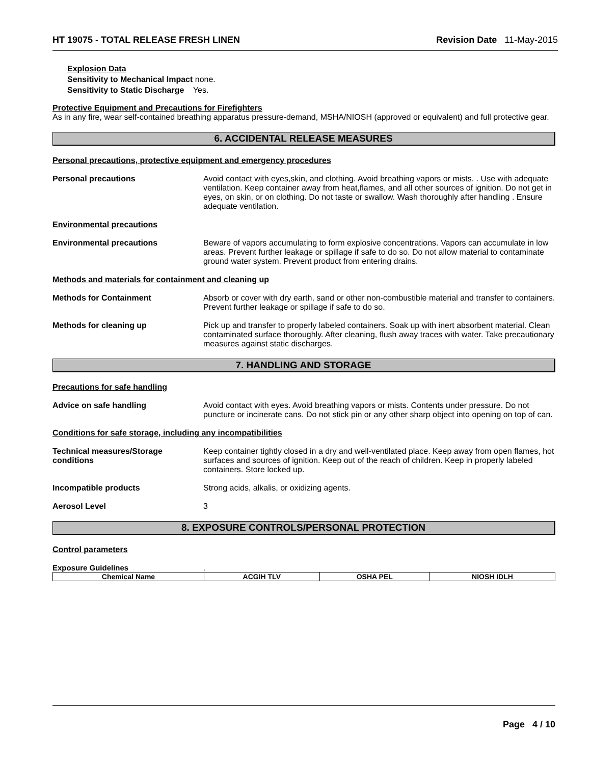HT 19075 - TOTAL RELEASE FRESH LINEN Revision Date 11-May-2015
Explosion Data
Sensitivity to Mechanical Impact none.
Sensitivity to Static Discharge Yes.
Protective Equipment and Precautions for Firefighters
As in any fire, wear self-contained breathing apparatus pressure-demand, MSHA/NIOSH (approved or equivalent) and full protective gear.
6. ACCIDENTAL RELEASE MEASURES
Personal precautions, protective equipment and emergency procedures
Personal precautions Avoid contact with eyes,skin, and clothing. Avoid breathing vapors or mists. . Use with adequate ventilation. Keep container away from heat,flames, and all other sources of ignition. Do not get in eyes, on skin, or on clothing. Do not taste or swallow. Wash thoroughly after handling . Ensure adequate ventilation.
Environmental precautions
Environmental precautions Beware of vapors accumulating to form explosive concentrations. Vapors can accumulate in low areas. Prevent further leakage or spillage if safe to do so. Do not allow material to contaminate ground water system. Prevent product from entering drains.
Methods and materials for containment and cleaning up
Methods for Containment Absorb or cover with dry earth, sand or other non-combustible material and transfer to containers. Prevent further leakage or spillage if safe to do so.
Methods for cleaning up Pick up and transfer to properly labeled containers. Soak up with inert absorbent material. Clean contaminated surface thoroughly. After cleaning, flush away traces with water. Take precautionary measures against static discharges.
7. HANDLING AND STORAGE
Precautions for safe handling
Advice on safe handling Avoid contact with eyes. Avoid breathing vapors or mists. Contents under pressure. Do not puncture or incinerate cans. Do not stick pin or any other sharp object into opening on top of can.
Conditions for safe storage, including any incompatibilities
Technical measures/Storage conditions
Keep container tightly closed in a dry and well-ventilated place. Keep away from open flames, hot surfaces and sources of ignition. Keep out of the reach of children. Keep in properly labeled containers. Store locked up.
Incompatible products Strong acids, alkalis, or oxidizing agents.
Aerosol Level 3
8. EXPOSURE CONTROLS/PERSONAL PROTECTION
Control parameters
Exposure Guidelines.
| Chemical Name | ACGIH TLV | OSHA PEL | NIOSH IDLH |
| --- | --- | --- | --- |
Page 4 / 10